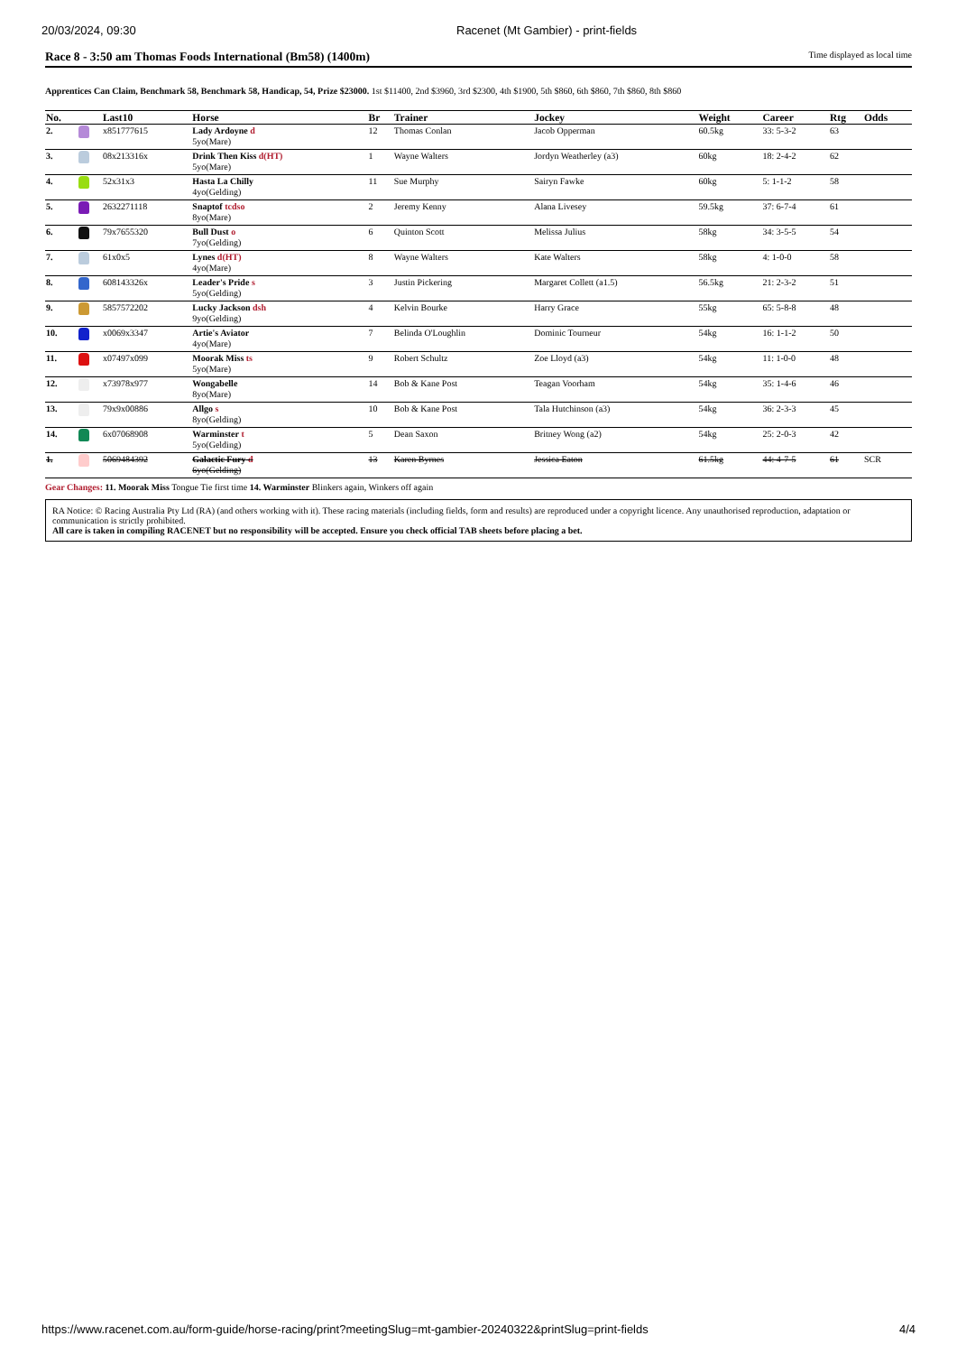20/03/2024, 09:30 Racenet (Mt Gambier) - print-fields
Race 8 - 3:50 am Thomas Foods International (Bm58) (1400m) Time displayed as local time
Apprentices Can Claim, Benchmark 58, Benchmark 58, Handicap, 54, Prize $23000. 1st $11400, 2nd $3960, 3rd $2300, 4th $1900, 5th $860, 6th $860, 7th $860, 8th $860
| No. | | Last10 | Horse | Br | Trainer | Jockey | Weight | Career | Rtg | Odds |
| --- | --- | --- | --- | --- | --- | --- | --- | --- | --- | --- |
| 2. | | x851777615 | Lady Ardoyne d 5yo(Mare) | 12 | Thomas Conlan | Jacob Opperman | 60.5kg | 33: 5-3-2 | 63 | |
| 3. | | 08x213316x | Drink Then Kiss d(HT) 5yo(Mare) | 1 | Wayne Walters | Jordyn Weatherley (a3) | 60kg | 18: 2-4-2 | 62 | |
| 4. | | 52x31x3 | Hasta La Chilly 4yo(Gelding) | 11 | Sue Murphy | Sairyn Fawke | 60kg | 5: 1-1-2 | 58 | |
| 5. | | 2632271118 | Snaptof tcdso 8yo(Mare) | 2 | Jeremy Kenny | Alana Livesey | 59.5kg | 37: 6-7-4 | 61 | |
| 6. | | 79x7655320 | Bull Dust o 7yo(Gelding) | 6 | Quinton Scott | Melissa Julius | 58kg | 34: 3-5-5 | 54 | |
| 7. | | 61x0x5 | Lynes d(HT) 4yo(Mare) | 8 | Wayne Walters | Kate Walters | 58kg | 4: 1-0-0 | 58 | |
| 8. | | 608143326x | Leader's Pride s 5yo(Gelding) | 3 | Justin Pickering | Margaret Collett (a1.5) | 56.5kg | 21: 2-3-2 | 51 | |
| 9. | | 5857572202 | Lucky Jackson dsh 9yo(Gelding) | 4 | Kelvin Bourke | Harry Grace | 55kg | 65: 5-8-8 | 48 | |
| 10. | | x0069x3347 | Artie's Aviator 4yo(Mare) | 7 | Belinda O'Loughlin | Dominic Tourneur | 54kg | 16: 1-1-2 | 50 | |
| 11. | | x07497x099 | Moorak Miss ts 5yo(Mare) | 9 | Robert Schultz | Zoe Lloyd (a3) | 54kg | 11: 1-0-0 | 48 | |
| 12. | | x73978x977 | Wongabelle 8yo(Mare) | 14 | Bob & Kane Post | Teagan Voorham | 54kg | 35: 1-4-6 | 46 | |
| 13. | | 79x9x00886 | Allgo s 8yo(Gelding) | 10 | Bob & Kane Post | Tala Hutchinson (a3) | 54kg | 36: 2-3-3 | 45 | |
| 14. | | 6x07068908 | Warminster t 5yo(Gelding) | 5 | Dean Saxon | Britney Wong (a2) | 54kg | 25: 2-0-3 | 42 | |
| 1. | | 5069484392 | Galactic Fury d 6yo(Gelding) | 13 | Karen Byrnes | Jessica Eaton | 61.5kg | 44: 4-7-5 | 61 | SCR |
Gear Changes: 11. Moorak Miss Tongue Tie first time 14. Warminster Blinkers again, Winkers off again
RA Notice: © Racing Australia Pty Ltd (RA) (and others working with it). These racing materials (including fields, form and results) are reproduced under a copyright licence. Any unauthorised reproduction, adaptation or communication is strictly prohibited.
All care is taken in compiling RACENET but no responsibility will be accepted. Ensure you check official TAB sheets before placing a bet.
https://www.racenet.com.au/form-guide/horse-racing/print?meetingSlug=mt-gambier-20240322&printSlug=print-fields 4/4